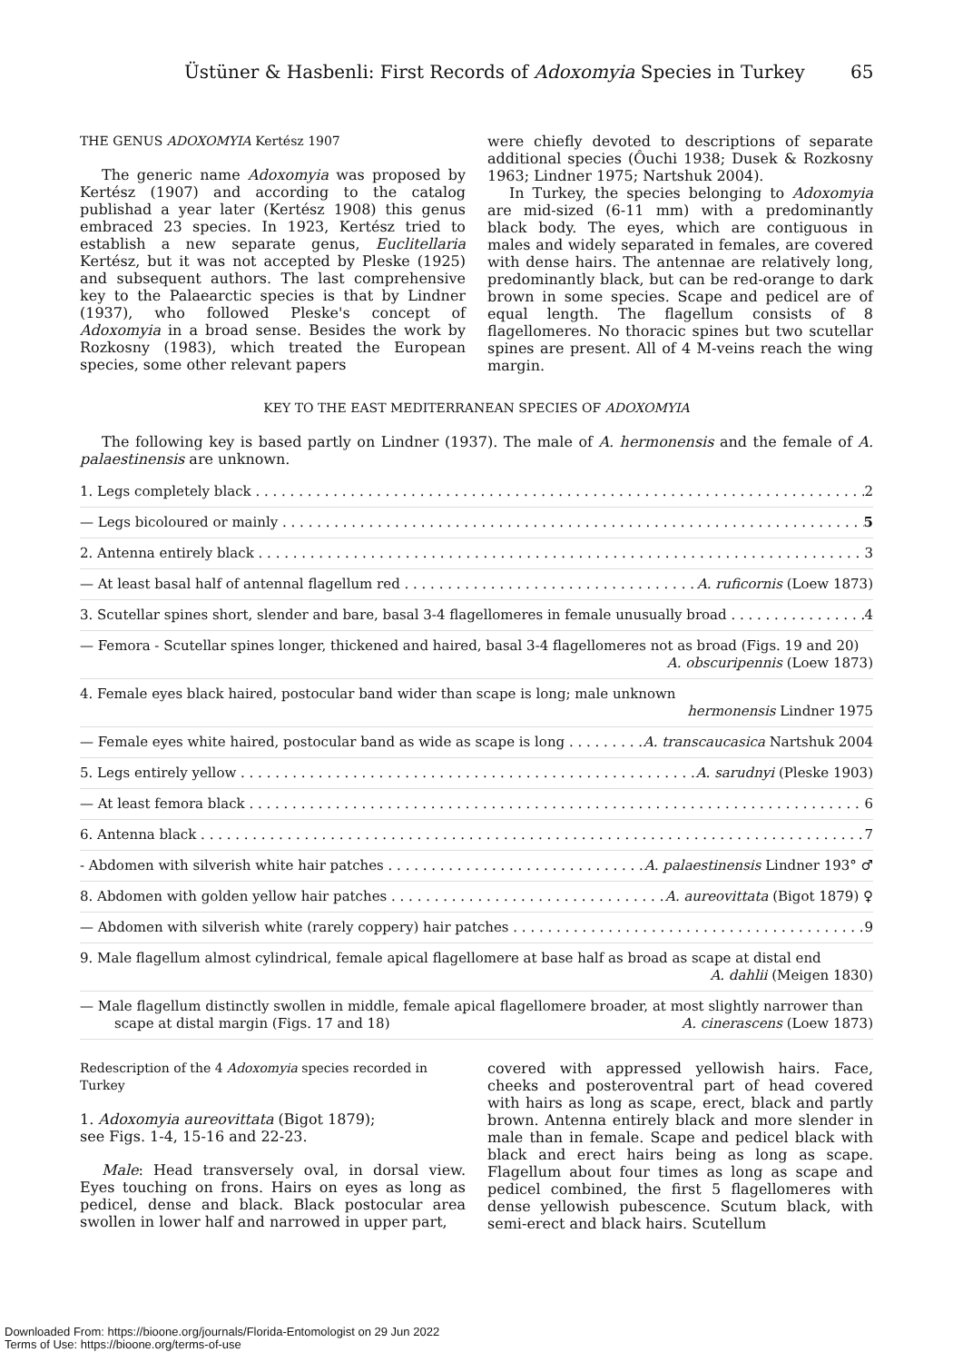Üstüner & Hasbenli: First Records of Adoxomyia Species in Turkey 65
THE GENUS ADOXOMYIA Kertész 1907
The generic name Adoxomyia was proposed by Kertész (1907) and according to the catalog publishad a year later (Kertész 1908) this genus embraced 23 species. In 1923, Kertész tried to establish a new separate genus, Euclitellaria Kertész, but it was not accepted by Pleske (1925) and subsequent authors. The last comprehensive key to the Palaearctic species is that by Lindner (1937), who followed Pleske's concept of Adoxomyia in a broad sense. Besides the work by Rozkosny (1983), which treated the European species, some other relevant papers
were chiefly devoted to descriptions of separate additional species (Ôuchi 1938; Dusek & Rozkosny 1963; Lindner 1975; Nartshuk 2004).
In Turkey, the species belonging to Adoxomyia are mid-sized (6-11 mm) with a predominantly black body. The eyes, which are contiguous in males and widely separated in females, are covered with dense hairs. The antennae are relatively long, predominantly black, but can be red-orange to dark brown in some species. Scape and pedicel are of equal length. The flagellum consists of 8 flagellomeres. No thoracic spines but two scutellar spines are present. All of 4 M-veins reach the wing margin.
KEY TO THE EAST MEDITERRANEAN SPECIES OF ADOXOMYIA
The following key is based partly on Lindner (1937). The male of A. hermonensis and the female of A. palaestinensis are unknown.
1. Legs completely black 2
— Legs bicoloured or mainly 5
2. Antenna entirely black 3
— At least basal half of antennal flagellum red A. ruficornis (Loew 1873)
3. Scutellar spines short, slender and bare, basal 3-4 flagellomeres in female unusually broad 4
— Femora - Scutellar spines longer, thickened and haired, basal 3-4 flagellomeres not as broad (Figs. 19 and 20)
A. obscuripennis (Loew 1873)
4. Female eyes black haired, postocular band wider than scape is long; male unknown
hermonensis Lindner 1975
— Female eyes white haired, postocular band as wide as scape is long A. transcaucasica Nartshuk 2004
5. Legs entirely yellow A. sarudnyi (Pleske 1903)
— At least femora black 6
6. Antenna black 7
- Abdomen with silverish white hair patches A. palaestinensis Lindner 193° ♂
8. Abdomen with golden yellow hair patches A. aureovittata (Bigot 1879) ♀
— Abdomen with silverish white (rarely coppery) hair patches 9
9. Male flagellum almost cylindrical, female apical flagellomere at base half as broad as scape at distal end
A. dahlii (Meigen 1830)
— Male flagellum distinctly swollen in middle, female apical flagellomere broader, at most slightly narrower than
scape at distal margin (Figs. 17 and 18) A. cinerascens (Loew 1873)
Redescription of the 4 Adoxomyia species recorded in Turkey
1. Adoxomyia aureovittata (Bigot 1879);
see Figs. 1-4, 15-16 and 22-23.
Male: Head transversely oval, in dorsal view. Eyes touching on frons. Hairs on eyes as long as pedicel, dense and black. Black postocular area swollen in lower half and narrowed in upper part,
covered with appressed yellowish hairs. Face, cheeks and posteroventral part of head covered with hairs as long as scape, erect, black and partly brown. Antenna entirely black and more slender in male than in female. Scape and pedicel black with black and erect hairs being as long as scape. Flagellum about four times as long as scape and pedicel combined, the first 5 flagellomeres with dense yellowish pubescence. Scutum black, with semi-erect and black hairs. Scutellum
Downloaded From: https://bioone.org/journals/Florida-Entomologist on 29 Jun 2022
Terms of Use: https://bioone.org/terms-of-use